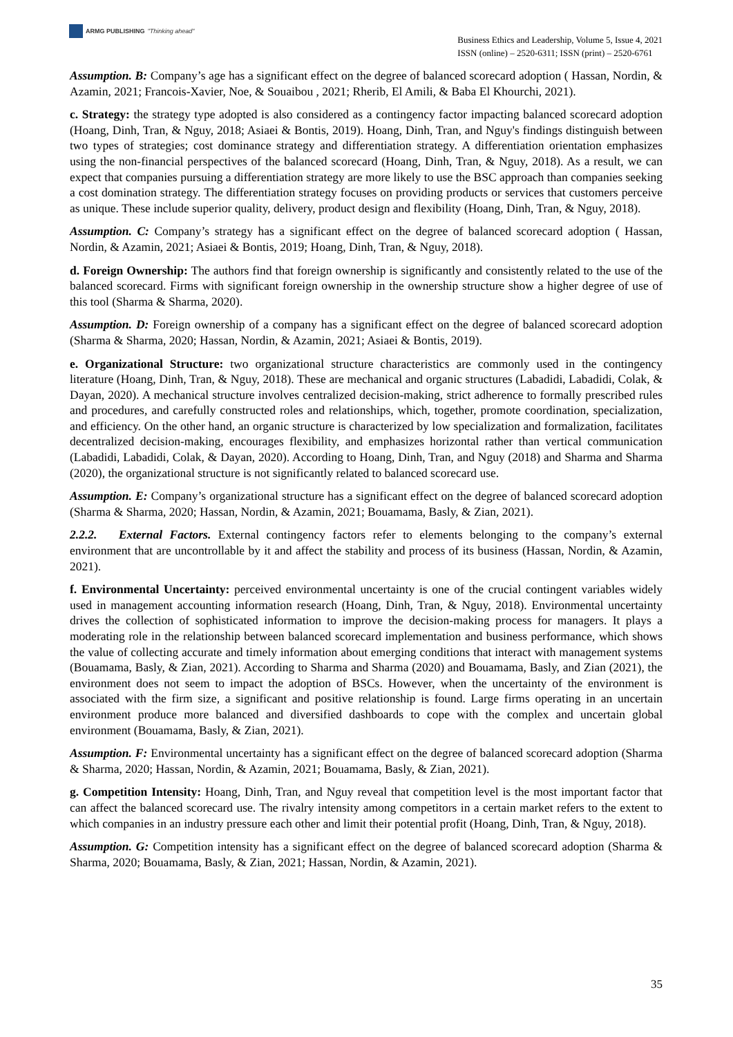ARMG PUBLISHING "Thinking ahead"
Business Ethics and Leadership, Volume 5, Issue 4, 2021
ISSN (online) – 2520-6311; ISSN (print) – 2520-6761
Assumption. B: Company’s age has a significant effect on the degree of balanced scorecard adoption ( Hassan, Nordin, & Azamin, 2021; Francois-Xavier, Noe, & Souaibou , 2021; Rherib, El Amili, & Baba El Khourchi, 2021).
c. Strategy: the strategy type adopted is also considered as a contingency factor impacting balanced scorecard adoption (Hoang, Dinh, Tran, & Nguy, 2018; Asiaei & Bontis, 2019). Hoang, Dinh, Tran, and Nguy's findings distinguish between two types of strategies; cost dominance strategy and differentiation strategy. A differentiation orientation emphasizes using the non-financial perspectives of the balanced scorecard (Hoang, Dinh, Tran, & Nguy, 2018). As a result, we can expect that companies pursuing a differentiation strategy are more likely to use the BSC approach than companies seeking a cost domination strategy. The differentiation strategy focuses on providing products or services that customers perceive as unique. These include superior quality, delivery, product design and flexibility (Hoang, Dinh, Tran, & Nguy, 2018).
Assumption. C: Company’s strategy has a significant effect on the degree of balanced scorecard adoption ( Hassan, Nordin, & Azamin, 2021; Asiaei & Bontis, 2019; Hoang, Dinh, Tran, & Nguy, 2018).
d. Foreign Ownership: The authors find that foreign ownership is significantly and consistently related to the use of the balanced scorecard. Firms with significant foreign ownership in the ownership structure show a higher degree of use of this tool (Sharma & Sharma, 2020).
Assumption. D: Foreign ownership of a company has a significant effect on the degree of balanced scorecard adoption (Sharma & Sharma, 2020; Hassan, Nordin, & Azamin, 2021; Asiaei & Bontis, 2019).
e. Organizational Structure: two organizational structure characteristics are commonly used in the contingency literature (Hoang, Dinh, Tran, & Nguy, 2018). These are mechanical and organic structures (Labadidi, Labadidi, Colak, & Dayan, 2020). A mechanical structure involves centralized decision-making, strict adherence to formally prescribed rules and procedures, and carefully constructed roles and relationships, which, together, promote coordination, specialization, and efficiency. On the other hand, an organic structure is characterized by low specialization and formalization, facilitates decentralized decision-making, encourages flexibility, and emphasizes horizontal rather than vertical communication (Labadidi, Labadidi, Colak, & Dayan, 2020). According to Hoang, Dinh, Tran, and Nguy (2018) and Sharma and Sharma (2020), the organizational structure is not significantly related to balanced scorecard use.
Assumption. E: Company’s organizational structure has a significant effect on the degree of balanced scorecard adoption (Sharma & Sharma, 2020; Hassan, Nordin, & Azamin, 2021; Bouamama, Basly, & Zian, 2021).
2.2.2. External Factors. External contingency factors refer to elements belonging to the company’s external environment that are uncontrollable by it and affect the stability and process of its business (Hassan, Nordin, & Azamin, 2021).
f. Environmental Uncertainty: perceived environmental uncertainty is one of the crucial contingent variables widely used in management accounting information research (Hoang, Dinh, Tran, & Nguy, 2018). Environmental uncertainty drives the collection of sophisticated information to improve the decision-making process for managers. It plays a moderating role in the relationship between balanced scorecard implementation and business performance, which shows the value of collecting accurate and timely information about emerging conditions that interact with management systems (Bouamama, Basly, & Zian, 2021). According to Sharma and Sharma (2020) and Bouamama, Basly, and Zian (2021), the environment does not seem to impact the adoption of BSCs. However, when the uncertainty of the environment is associated with the firm size, a significant and positive relationship is found. Large firms operating in an uncertain environment produce more balanced and diversified dashboards to cope with the complex and uncertain global environment (Bouamama, Basly, & Zian, 2021).
Assumption. F: Environmental uncertainty has a significant effect on the degree of balanced scorecard adoption (Sharma & Sharma, 2020; Hassan, Nordin, & Azamin, 2021; Bouamama, Basly, & Zian, 2021).
g. Competition Intensity: Hoang, Dinh, Tran, and Nguy reveal that competition level is the most important factor that can affect the balanced scorecard use. The rivalry intensity among competitors in a certain market refers to the extent to which companies in an industry pressure each other and limit their potential profit (Hoang, Dinh, Tran, & Nguy, 2018).
Assumption. G: Competition intensity has a significant effect on the degree of balanced scorecard adoption (Sharma & Sharma, 2020; Bouamama, Basly, & Zian, 2021; Hassan, Nordin, & Azamin, 2021).
35